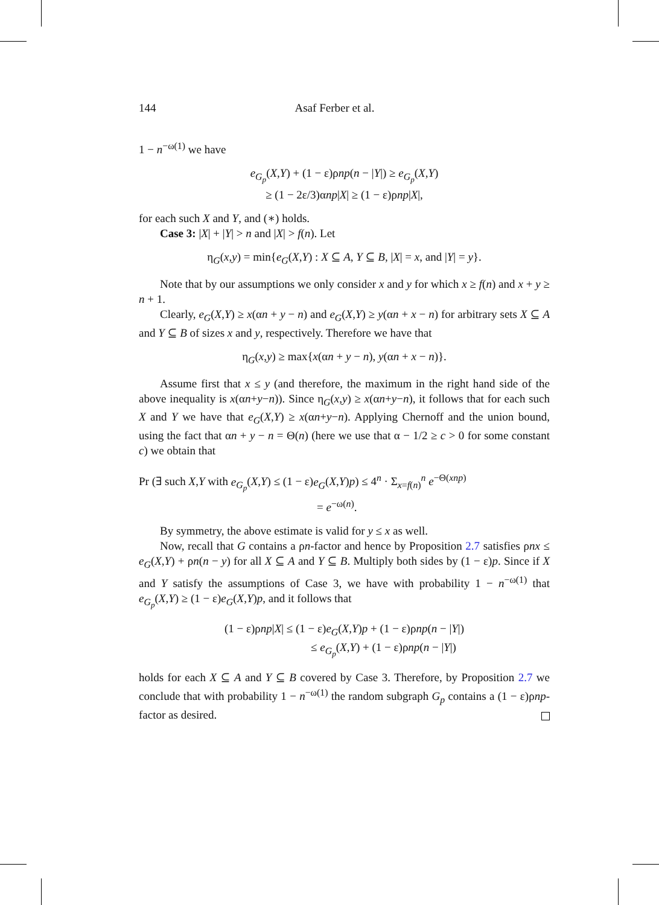144 Asaf Ferber et al.
1 − n<sup>−ω(1)</sup> we have
e<sub>G<sub>p</sub></sub>(X,Y) + (1 − ε)ρnp(n − |Y|) ≥ e<sub>G<sub>p</sub></sub>(X,Y)
≥ (1 − 2ε/3)αnp|X| ≥ (1 − ε)ρnp|X|,
for each such X and Y, and (∗) holds.
Case 3: |X| + |Y| > n and |X| > f(n). Let
η<sub>G</sub>(x,y) = min{e<sub>G</sub>(X,Y) : X ⊆ A, Y ⊆ B, |X| = x, and |Y| = y}.
Note that by our assumptions we only consider x and y for which x ≥ f(n) and x + y ≥ n + 1.
Clearly, e<sub>G</sub>(X,Y) ≥ x(αn + y − n) and e<sub>G</sub>(X,Y) ≥ y(αn + x − n) for arbitrary sets X ⊆ A and Y ⊆ B of sizes x and y, respectively. Therefore we have that
η<sub>G</sub>(x,y) ≥ max{x(αn + y − n), y(αn + x − n)}.
Assume first that x ≤ y (and therefore, the maximum in the right hand side of the above inequality is x(αn+y−n)). Since η<sub>G</sub>(x,y) ≥ x(αn+y−n), it follows that for each such X and Y we have that e<sub>G</sub>(X,Y) ≥ x(αn+y−n). Applying Chernoff and the union bound, using the fact that αn + y − n = Θ(n) (here we use that α − 1/2 ≥ c > 0 for some constant c) we obtain that
Pr (∃ such X,Y with e<sub>G<sub>p</sub></sub>(X,Y) ≤ (1 − ε)e<sub>G</sub>(X,Y)p) ≤ 4<sup>n</sup> · Σ<sub>x=f(n)</sub><sup>n</sup> e<sup>−Θ(xnp)</sup>
= e<sup>−ω(n)</sup>.
By symmetry, the above estimate is valid for y ≤ x as well.
Now, recall that G contains a ρn-factor and hence by Proposition 2.7 satisfies ρnx ≤ e<sub>G</sub>(X,Y) + ρn(n − y) for all X ⊆ A and Y ⊆ B. Multiply both sides by (1 − ε)p. Since if X and Y satisfy the assumptions of Case 3, we have with probability 1 − n<sup>−ω(1)</sup> that e<sub>G<sub>p</sub></sub>(X,Y) ≥ (1 − ε)e<sub>G</sub>(X,Y)p, and it follows that
(1 − ε)ρnp|X| ≤ (1 − ε)e<sub>G</sub>(X,Y)p + (1 − ε)ρnp(n − |Y|)
≤ e<sub>G<sub>p</sub></sub>(X,Y) + (1 − ε)ρnp(n − |Y|)
holds for each X ⊆ A and Y ⊆ B covered by Case 3. Therefore, by Proposition 2.7 we conclude that with probability 1 − n<sup>−ω(1)</sup> the random subgraph G<sub>p</sub> contains a (1 − ε)ρnp-factor as desired.